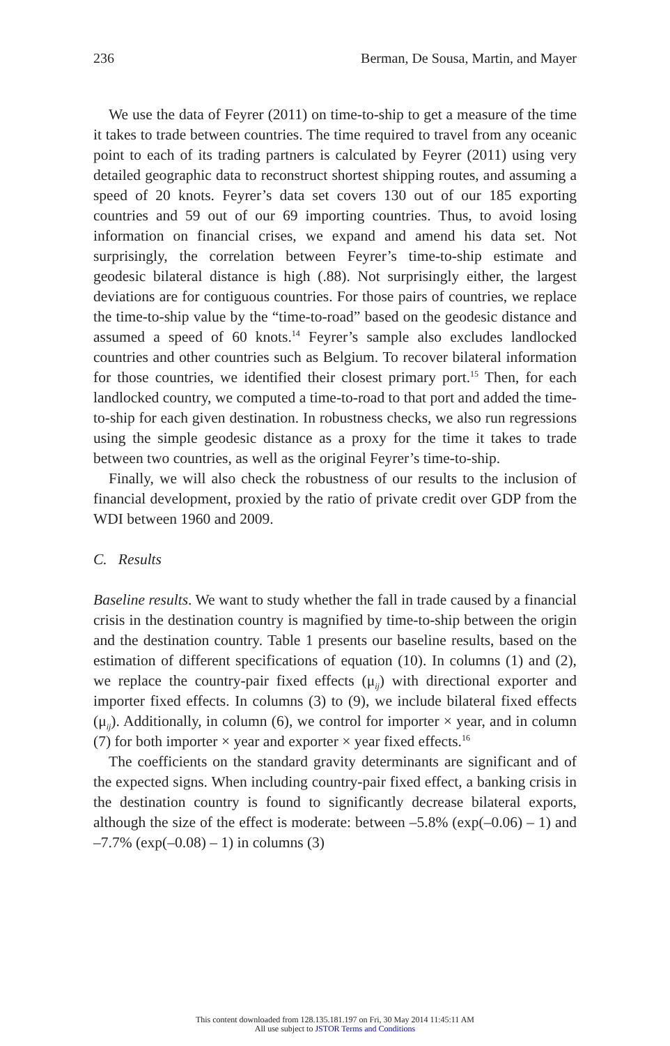236 Berman, De Sousa, Martin, and Mayer
We use the data of Feyrer (2011) on time-to-ship to get a measure of the time it takes to trade between countries. The time required to travel from any oceanic point to each of its trading partners is calculated by Feyrer (2011) using very detailed geographic data to reconstruct short­est shipping routes, and assuming a speed of 20 knots. Feyrer’s data set covers 130 out of our 185 exporting countries and 59 out of our 69 importing countries. Thus, to avoid losing information on financial cri­ses, we expand and amend his data set. Not surprisingly, the correlation between Feyrer’s time-to-ship estimate and geodesic bilateral distance is high (.88). Not surprisingly either, the largest deviations are for con­tiguous countries. For those pairs of countries, we replace the time-to-ship value by the “time-to-road” based on the geodesic distance and as­sumed a speed of 60 knots.<sup>14</sup> Feyrer’s sample also excludes landlocked countries and other countries such as Belgium. To recover bilateral in­formation for those countries, we identified their closest primary port.<sup>15</sup> Then, for each landlocked country, we computed a time-to-road to that port and added the time-to-ship for each given destination. In robust­ness checks, we also run regressions using the simple geodesic dis­tance as a proxy for the time it takes to trade between two countries, as well as the original Feyrer’s time-to-ship.
Finally, we will also check the robustness of our results to the in­clusion of financial development, proxied by the ratio of private credit over GDP from the WDI between 1960 and 2009.
C. Results
Baseline results. We want to study whether the fall in trade caused by a financial crisis in the destination country is magnified by time-to-ship between the origin and the destination country. Table 1 presents our baseline results, based on the estimation of different specifications of equation (10). In columns (1) and (2), we replace the country-pair fixed effects (μ<sub>ij</sub>) with directional exporter and importer fixed effects. In col­umns (3) to (9), we include bilateral fixed effects (μ<sub>ij</sub>). Additionally, in column (6), we control for importer × year, and in column (7) for both importer × year and exporter × year fixed effects.<sup>16</sup>
The coefficients on the standard gravity determinants are significant and of the expected signs. When including country-pair fixed effect, a banking crisis in the destination country is found to significantly de­crease bilateral exports, although the size of the effect is moderate: be­tween –5.8% (exp(–0.06) – 1) and –7.7% (exp(–0.08) – 1) in columns (3)
This content downloaded from 128.135.181.197 on Fri, 30 May 2014 11:45:11 AM
All use subject to JSTOR Terms and Conditions